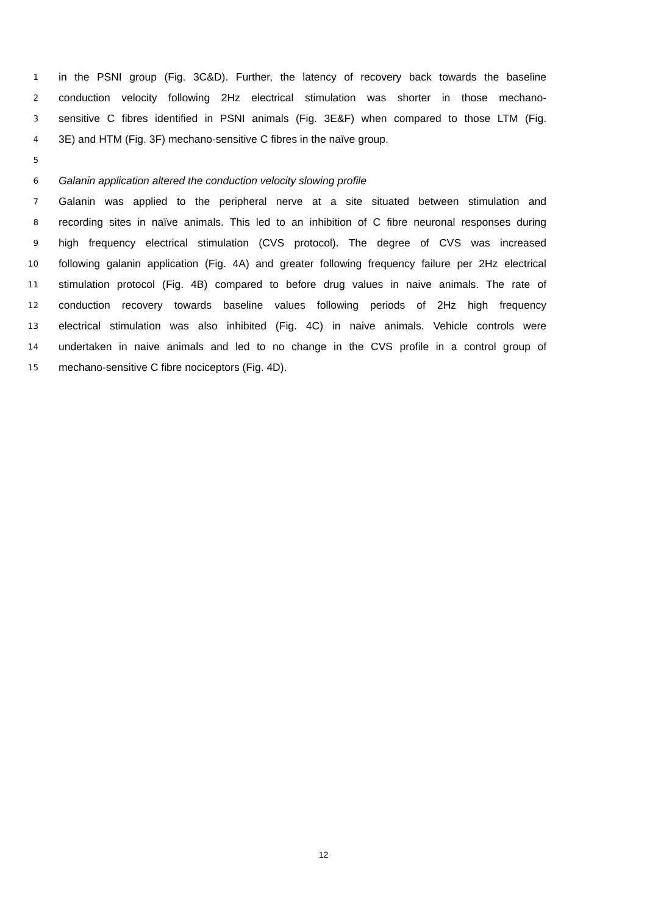1 in the PSNI group (Fig. 3C&D). Further, the latency of recovery back towards the baseline
2 conduction velocity following 2Hz electrical stimulation was shorter in those mechano-
3 sensitive C fibres identified in PSNI animals (Fig. 3E&F) when compared to those LTM (Fig.
4 3E) and HTM (Fig. 3F) mechano-sensitive C fibres in the naïve group.
5
6 Galanin application altered the conduction velocity slowing profile
7 Galanin was applied to the peripheral nerve at a site situated between stimulation and
8 recording sites in naïve animals. This led to an inhibition of C fibre neuronal responses during
9 high frequency electrical stimulation (CVS protocol). The degree of CVS was increased
10 following galanin application (Fig. 4A) and greater following frequency failure per 2Hz electrical
11 stimulation protocol (Fig. 4B) compared to before drug values in naive animals. The rate of
12 conduction recovery towards baseline values following periods of 2Hz high frequency
13 electrical stimulation was also inhibited (Fig. 4C) in naive animals. Vehicle controls were
14 undertaken in naive animals and led to no change in the CVS profile in a control group of
15 mechano-sensitive C fibre nociceptors (Fig. 4D).
12